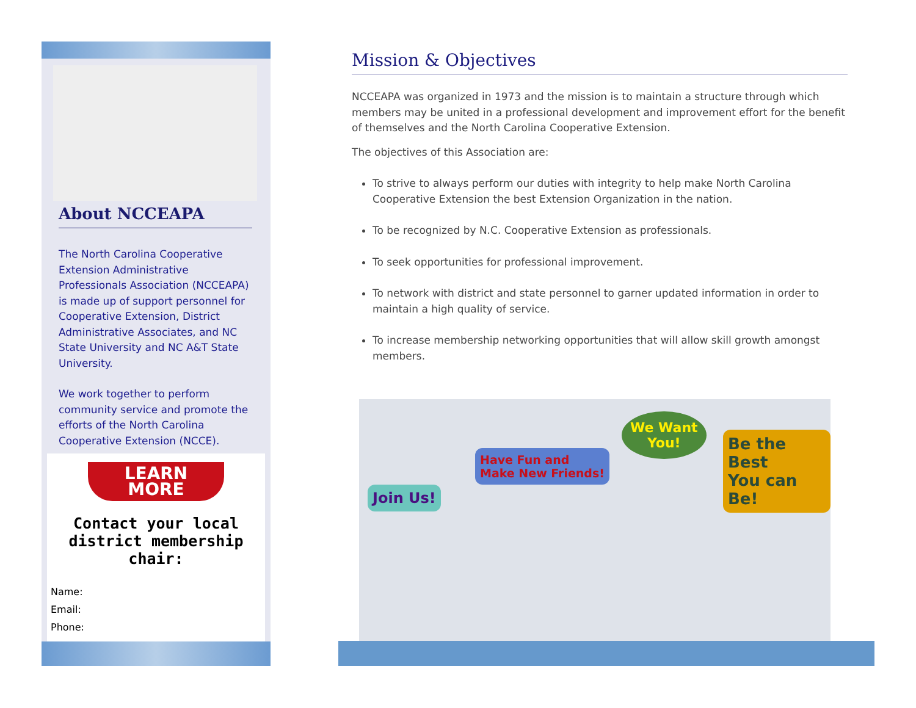About NCCEAPA
The North Carolina Cooperative Extension Administrative Professionals Association (NCCEAPA) is made up of support personnel for Cooperative Extension, District Administrative Associates, and NC State University and NC A&T State University.
We work together to perform community service and promote the efforts of the North Carolina Cooperative Extension (NCCE).
LEARN
MORE
Contact your local district membership chair:
Name:
Email:
Phone:
Mission & Objectives
NCCEAPA was organized in 1973 and the mission is to maintain a structure through which members may be united in a professional development and improvement effort for the benefit of themselves and the North Carolina Cooperative Extension.
The objectives of this Association are:
To strive to always perform our duties with integrity to help make North Carolina Cooperative Extension the best Extension Organization in the nation.
To be recognized by N.C. Cooperative Extension as professionals.
To seek opportunities for professional improvement.
To network with district and state personnel to garner updated information in order to maintain a high quality of service.
To increase membership networking opportunities that will allow skill growth amongst members.
Join Us!
Have Fun and
Make New Friends!
We Want
You!
Be the Best
You can Be!